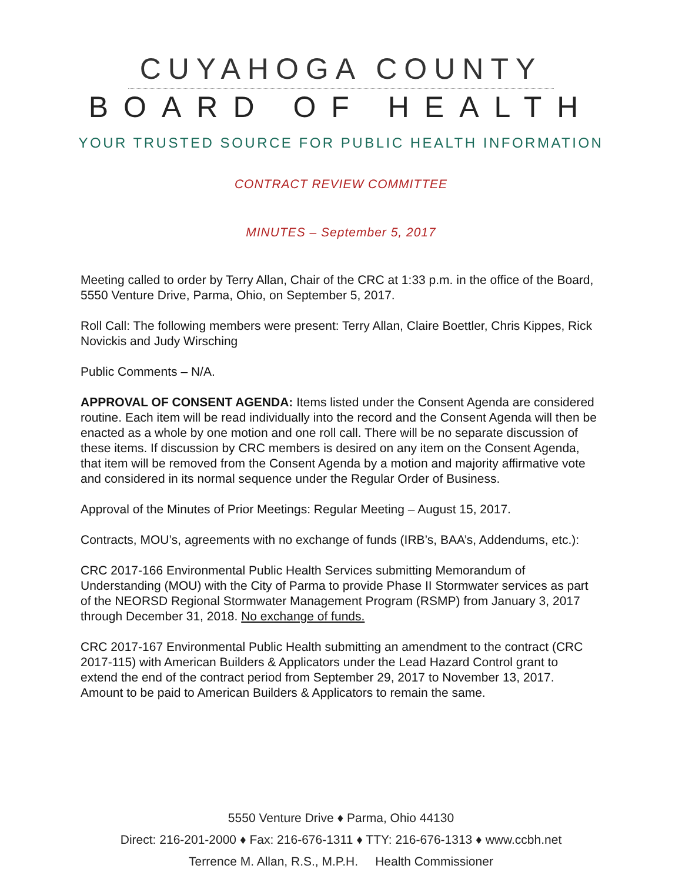CUYAHOGA COUNTY
BOARD OF HEALTH
YOUR TRUSTED SOURCE FOR PUBLIC HEALTH INFORMATION
CONTRACT REVIEW COMMITTEE
MINUTES – September 5, 2017
Meeting called to order by Terry Allan, Chair of the CRC at 1:33 p.m. in the office of the Board, 5550 Venture Drive, Parma, Ohio, on September 5, 2017.
Roll Call: The following members were present: Terry Allan, Claire Boettler, Chris Kippes, Rick Novickis and Judy Wirsching
Public Comments – N/A.
APPROVAL OF CONSENT AGENDA: Items listed under the Consent Agenda are considered routine. Each item will be read individually into the record and the Consent Agenda will then be enacted as a whole by one motion and one roll call. There will be no separate discussion of these items. If discussion by CRC members is desired on any item on the Consent Agenda, that item will be removed from the Consent Agenda by a motion and majority affirmative vote and considered in its normal sequence under the Regular Order of Business.
Approval of the Minutes of Prior Meetings: Regular Meeting – August 15, 2017.
Contracts, MOU’s, agreements with no exchange of funds (IRB’s, BAA’s, Addendums, etc.):
CRC 2017-166 Environmental Public Health Services submitting Memorandum of Understanding (MOU) with the City of Parma to provide Phase II Stormwater services as part of the NEORSD Regional Stormwater Management Program (RSMP) from January 3, 2017 through December 31, 2018. No exchange of funds.
CRC 2017-167 Environmental Public Health submitting an amendment to the contract (CRC 2017-115) with American Builders & Applicators under the Lead Hazard Control grant to extend the end of the contract period from September 29, 2017 to November 13, 2017. Amount to be paid to American Builders & Applicators to remain the same.
5550 Venture Drive ♦ Parma, Ohio 44130
Direct: 216-201-2000 ♦ Fax: 216-676-1311 ♦ TTY: 216-676-1313 ♦ www.ccbh.net
Terrence M. Allan, R.S., M.P.H. Health Commissioner